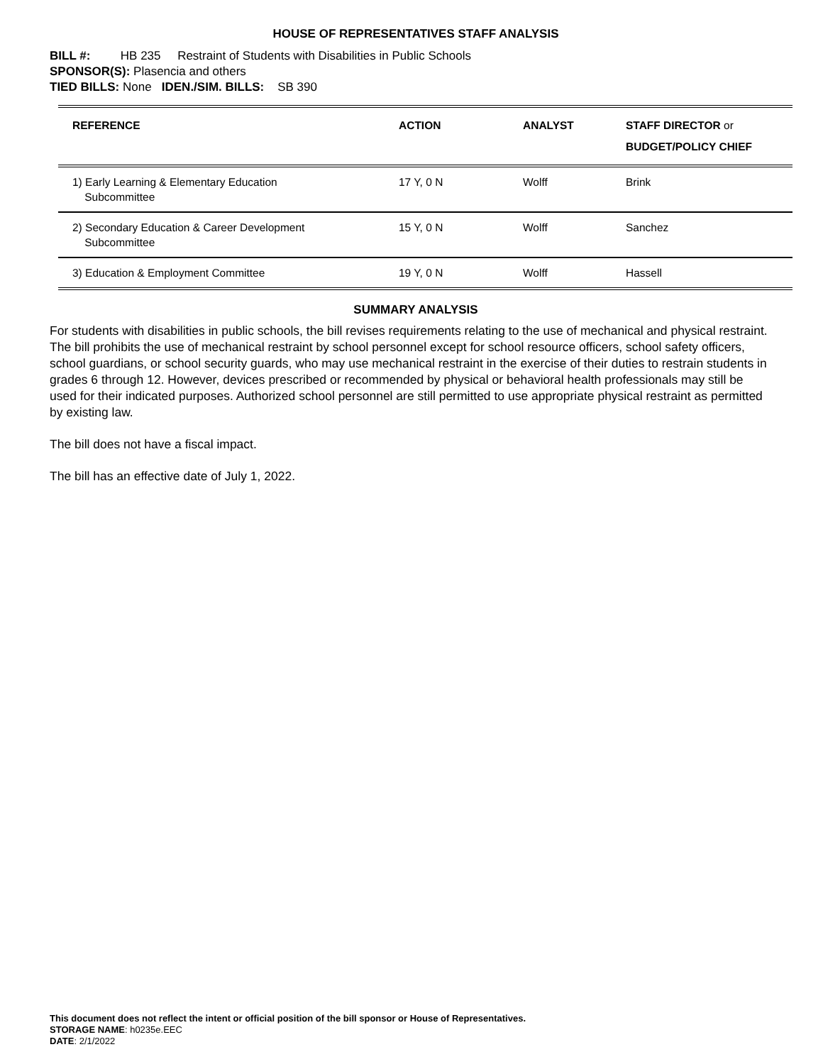HOUSE OF REPRESENTATIVES STAFF ANALYSIS
BILL #: HB 235 Restraint of Students with Disabilities in Public Schools
SPONSOR(S): Plasencia and others
TIED BILLS: None IDEN./SIM. BILLS: SB 390
| REFERENCE | ACTION | ANALYST | STAFF DIRECTOR or BUDGET/POLICY CHIEF |
| --- | --- | --- | --- |
| 1) Early Learning & Elementary Education Subcommittee | 17 Y, 0 N | Wolff | Brink |
| 2) Secondary Education & Career Development Subcommittee | 15 Y, 0 N | Wolff | Sanchez |
| 3) Education & Employment Committee | 19 Y, 0 N | Wolff | Hassell |
SUMMARY ANALYSIS
For students with disabilities in public schools, the bill revises requirements relating to the use of mechanical and physical restraint. The bill prohibits the use of mechanical restraint by school personnel except for school resource officers, school safety officers, school guardians, or school security guards, who may use mechanical restraint in the exercise of their duties to restrain students in grades 6 through 12. However, devices prescribed or recommended by physical or behavioral health professionals may still be used for their indicated purposes. Authorized school personnel are still permitted to use appropriate physical restraint as permitted by existing law.
The bill does not have a fiscal impact.
The bill has an effective date of July 1, 2022.
This document does not reflect the intent or official position of the bill sponsor or House of Representatives.
STORAGE NAME: h0235e.EEC
DATE: 2/1/2022